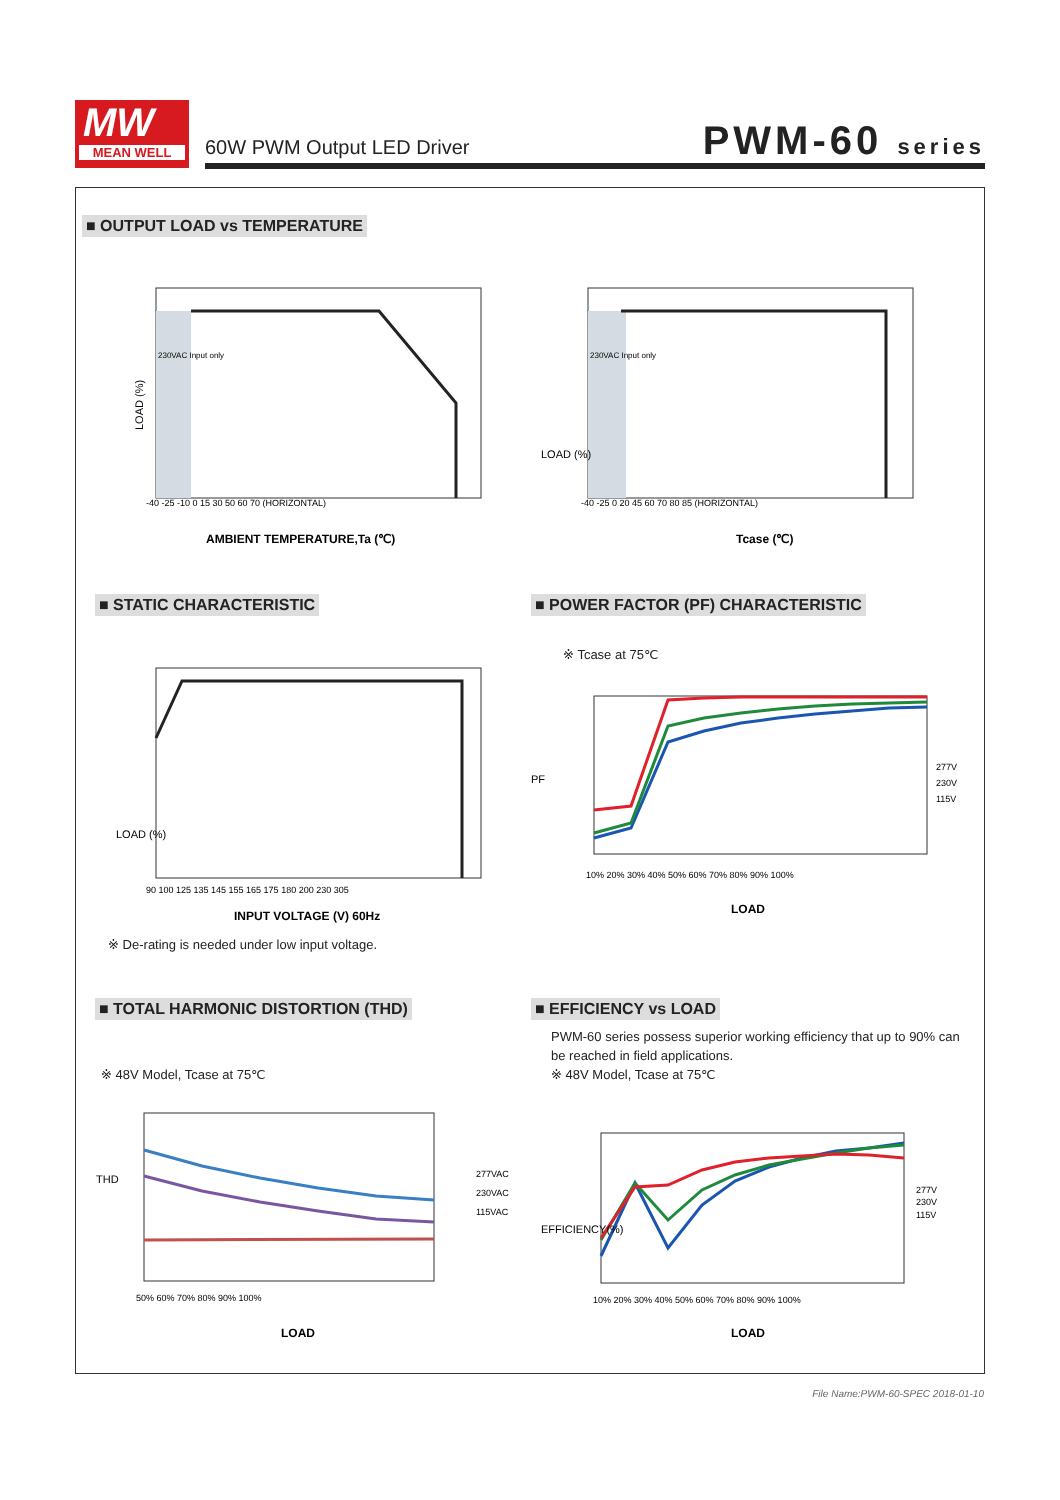MW
MEAN WELL
60W PWM Output LED Driver PWM-60 series
■ OUTPUT LOAD vs TEMPERATURE
LOAD (%)
-40 -25 -10 0 15 30 50 60 70 (HORIZONTAL)
AMBIENT TEMPERATURE,Ta (℃)
230VAC Input only
LOAD (%)
-40 -25 0 20 45 60 70 80 85 (HORIZONTAL)
Tcase (℃)
230VAC Input only
■ STATIC CHARACTERISTIC
■ POWER FACTOR (PF) CHARACTERISTIC
LOAD (%)
90 100 125 135 145 155 165 175 180 200 230 305
INPUT VOLTAGE (V) 60Hz
※ De-rating is needed under low input voltage.
※ Tcase at 75℃
PF
277V
230V
115V
10% 20% 30% 40% 50% 60% 70% 80% 90% 100%
LOAD
■ TOTAL HARMONIC DISTORTION (THD)
■ EFFICIENCY vs LOAD
PWM-60 series possess superior working efficiency that up to 90% can be reached in field applications.
※ 48V Model, Tcase at 75℃
※ 48V Model, Tcase at 75℃
THD
277VAC
230VAC
115VAC
50% 60% 70% 80% 90% 100%
LOAD
EFFICIENCY(%)
277V
230V
115V
10% 20% 30% 40% 50% 60% 70% 80% 90% 100%
LOAD
File Name:PWM-60-SPEC 2018-01-10